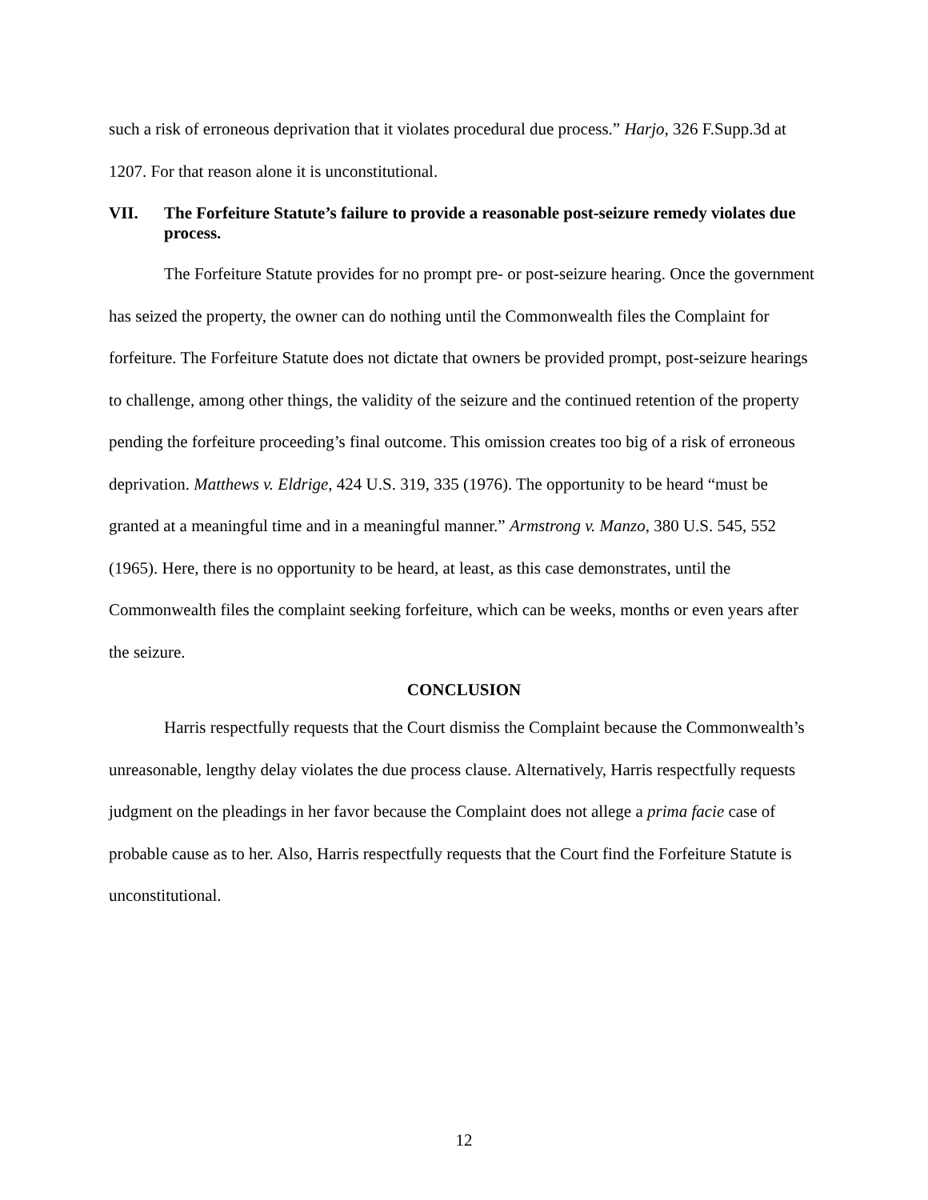such a risk of erroneous deprivation that it violates procedural due process.” Harjo, 326 F.Supp.3d at 1207. For that reason alone it is unconstitutional.
VII. The Forfeiture Statute’s failure to provide a reasonable post-seizure remedy violates due process.
The Forfeiture Statute provides for no prompt pre- or post-seizure hearing. Once the government has seized the property, the owner can do nothing until the Commonwealth files the Complaint for forfeiture. The Forfeiture Statute does not dictate that owners be provided prompt, post-seizure hearings to challenge, among other things, the validity of the seizure and the continued retention of the property pending the forfeiture proceeding’s final outcome. This omission creates too big of a risk of erroneous deprivation. Matthews v. Eldrige, 424 U.S. 319, 335 (1976). The opportunity to be heard “must be granted at a meaningful time and in a meaningful manner.” Armstrong v. Manzo, 380 U.S. 545, 552 (1965). Here, there is no opportunity to be heard, at least, as this case demonstrates, until the Commonwealth files the complaint seeking forfeiture, which can be weeks, months or even years after the seizure.
CONCLUSION
Harris respectfully requests that the Court dismiss the Complaint because the Commonwealth’s unreasonable, lengthy delay violates the due process clause. Alternatively, Harris respectfully requests judgment on the pleadings in her favor because the Complaint does not allege a prima facie case of probable cause as to her. Also, Harris respectfully requests that the Court find the Forfeiture Statute is unconstitutional.
12